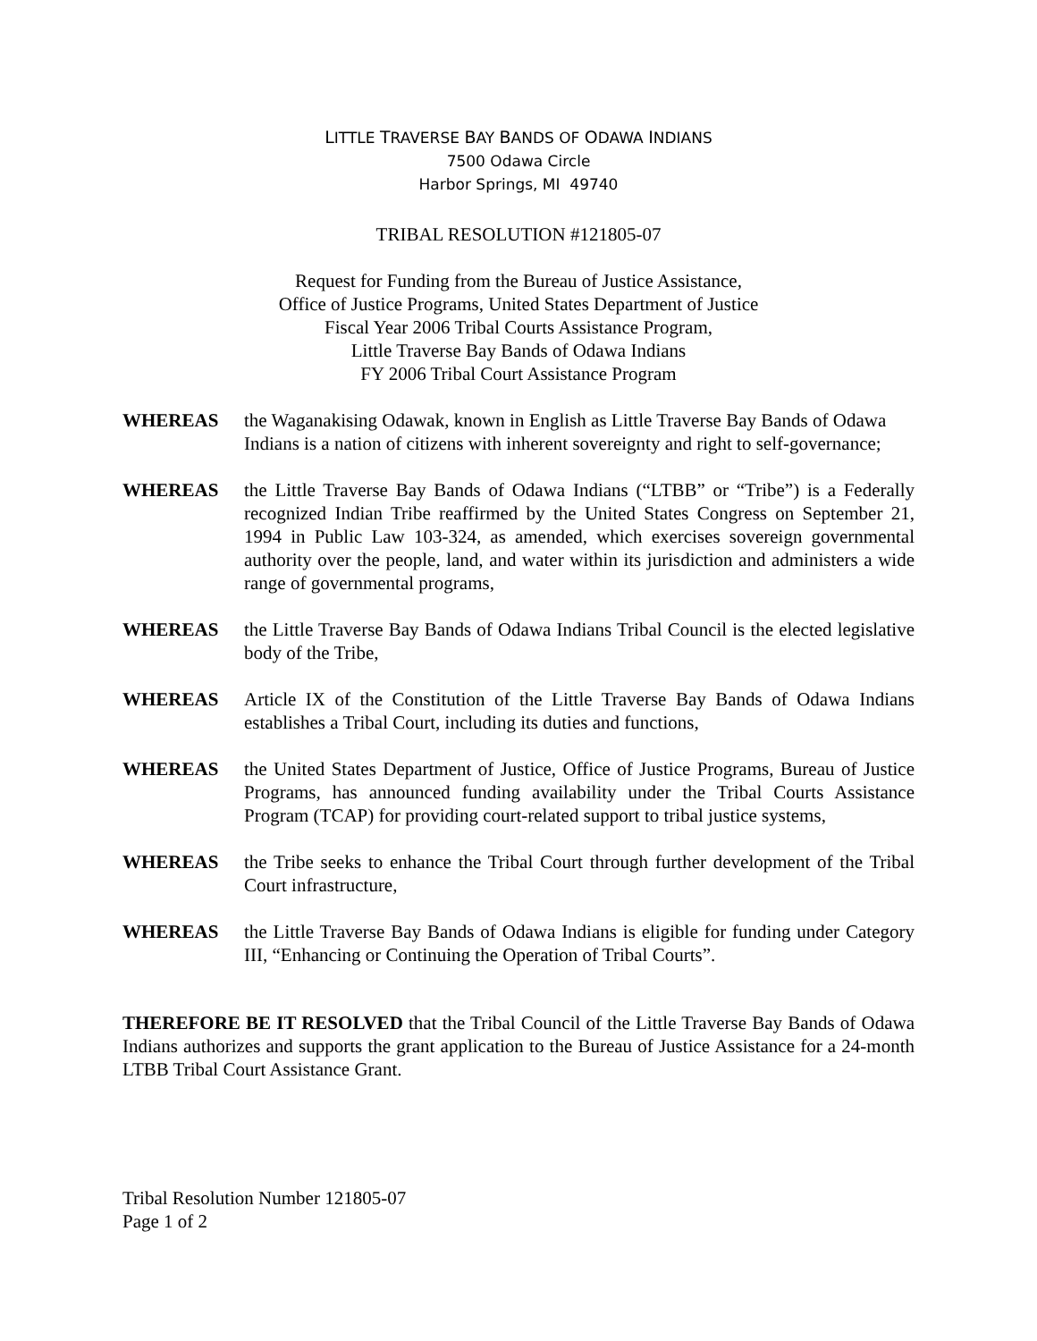LITTLE TRAVERSE BAY BANDS OF ODAWA INDIANS
7500 Odawa Circle
Harbor Springs, MI 49740
TRIBAL RESOLUTION #121805-07
Request for Funding from the Bureau of Justice Assistance,
Office of Justice Programs, United States Department of Justice
Fiscal Year 2006 Tribal Courts Assistance Program,
Little Traverse Bay Bands of Odawa Indians
FY 2006 Tribal Court Assistance Program
WHEREAS the Waganakising Odawak, known in English as Little Traverse Bay Bands of Odawa Indians is a nation of citizens with inherent sovereignty and right to self-governance;
WHEREAS the Little Traverse Bay Bands of Odawa Indians (“LTBB” or “Tribe”) is a Federally recognized Indian Tribe reaffirmed by the United States Congress on September 21, 1994 in Public Law 103-324, as amended, which exercises sovereign governmental authority over the people, land, and water within its jurisdiction and administers a wide range of governmental programs,
WHEREAS the Little Traverse Bay Bands of Odawa Indians Tribal Council is the elected legislative body of the Tribe,
WHEREAS Article IX of the Constitution of the Little Traverse Bay Bands of Odawa Indians establishes a Tribal Court, including its duties and functions,
WHEREAS the United States Department of Justice, Office of Justice Programs, Bureau of Justice Programs, has announced funding availability under the Tribal Courts Assistance Program (TCAP) for providing court-related support to tribal justice systems,
WHEREAS the Tribe seeks to enhance the Tribal Court through further development of the Tribal Court infrastructure,
WHEREAS the Little Traverse Bay Bands of Odawa Indians is eligible for funding under Category III, “Enhancing or Continuing the Operation of Tribal Courts”.
THEREFORE BE IT RESOLVED that the Tribal Council of the Little Traverse Bay Bands of Odawa Indians authorizes and supports the grant application to the Bureau of Justice Assistance for a 24-month LTBB Tribal Court Assistance Grant.
Tribal Resolution Number 121805-07
Page 1 of 2